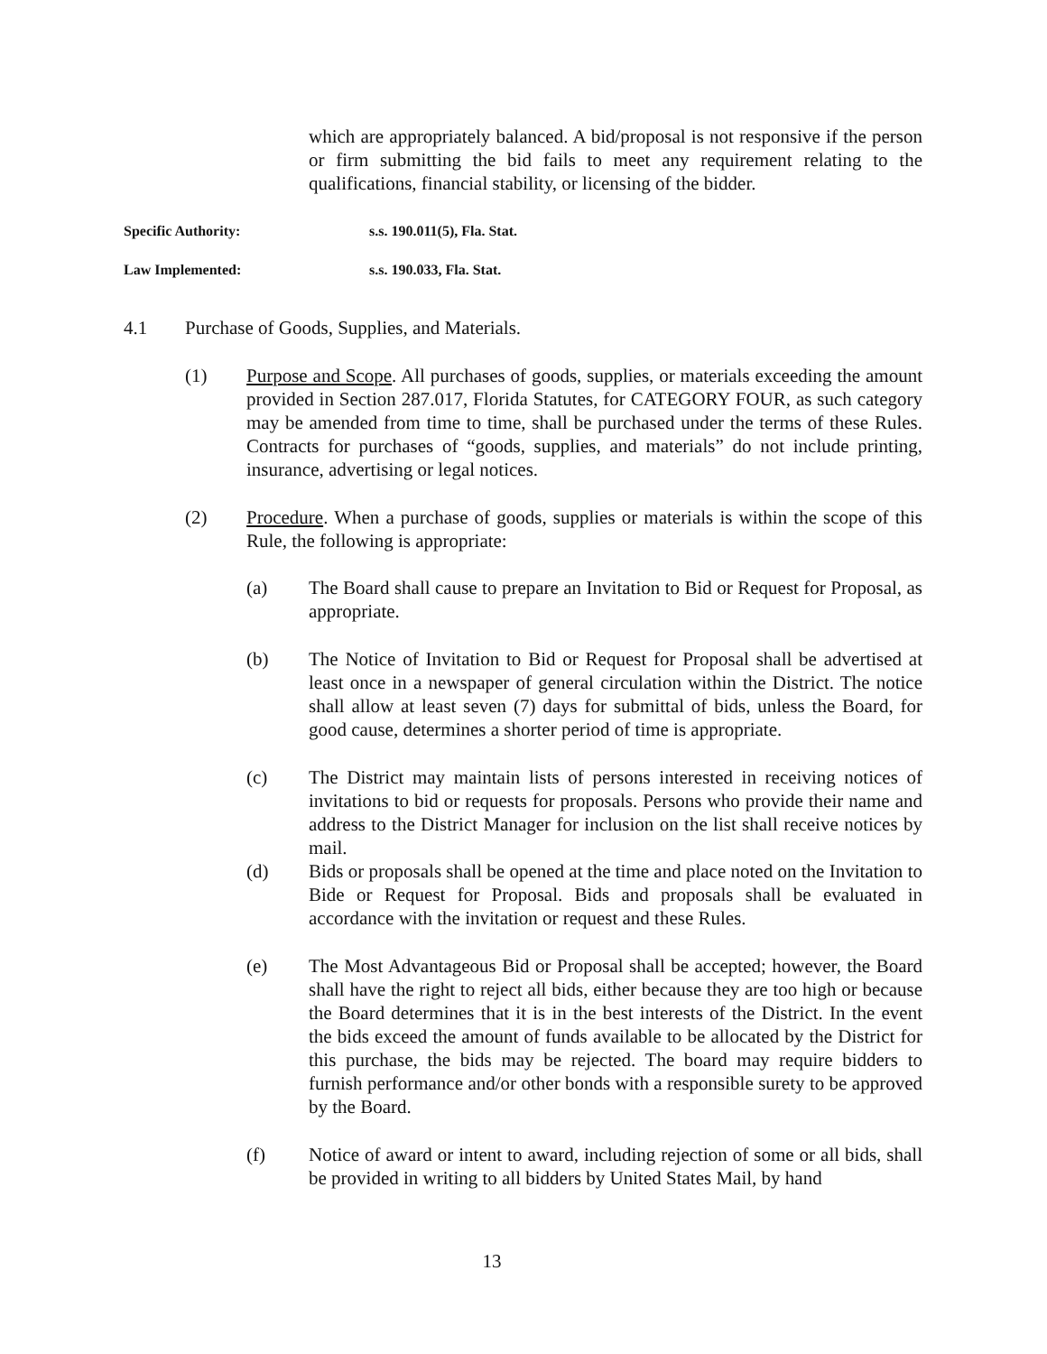which are appropriately balanced. A bid/proposal is not responsive if the person or firm submitting the bid fails to meet any requirement relating to the qualifications, financial stability, or licensing of the bidder.
Specific Authority: s.s. 190.011(5), Fla. Stat.
Law Implemented: s.s. 190.033, Fla. Stat.
4.1 Purchase of Goods, Supplies, and Materials.
(1) Purpose and Scope. All purchases of goods, supplies, or materials exceeding the amount provided in Section 287.017, Florida Statutes, for CATEGORY FOUR, as such category may be amended from time to time, shall be purchased under the terms of these Rules. Contracts for purchases of “goods, supplies, and materials” do not include printing, insurance, advertising or legal notices.
(2) Procedure. When a purchase of goods, supplies or materials is within the scope of this Rule, the following is appropriate:
(a) The Board shall cause to prepare an Invitation to Bid or Request for Proposal, as appropriate.
(b) The Notice of Invitation to Bid or Request for Proposal shall be advertised at least once in a newspaper of general circulation within the District. The notice shall allow at least seven (7) days for submittal of bids, unless the Board, for good cause, determines a shorter period of time is appropriate.
(c) The District may maintain lists of persons interested in receiving notices of invitations to bid or requests for proposals. Persons who provide their name and address to the District Manager for inclusion on the list shall receive notices by mail.
(d) Bids or proposals shall be opened at the time and place noted on the Invitation to Bide or Request for Proposal. Bids and proposals shall be evaluated in accordance with the invitation or request and these Rules.
(e) The Most Advantageous Bid or Proposal shall be accepted; however, the Board shall have the right to reject all bids, either because they are too high or because the Board determines that it is in the best interests of the District. In the event the bids exceed the amount of funds available to be allocated by the District for this purchase, the bids may be rejected. The board may require bidders to furnish performance and/or other bonds with a responsible surety to be approved by the Board.
(f) Notice of award or intent to award, including rejection of some or all bids, shall be provided in writing to all bidders by United States Mail, by hand
13